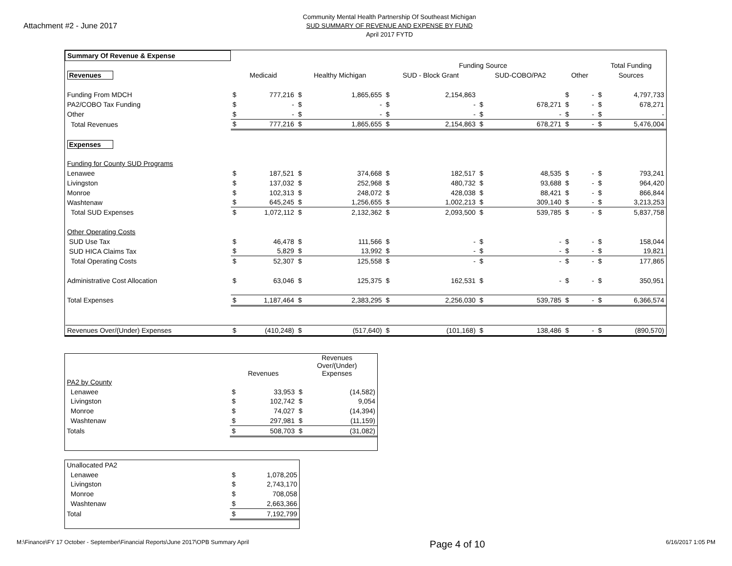Attachment #2 - June 2017
Community Mental Health Partnership Of Southeast Michigan
SUD SUMMARY OF REVENUE AND EXPENSE BY FUND
April 2017 FYTD
| Summary Of Revenue & Expense | | | | | | | | | | | | |
| | Funding Source | | | | | | | | | | Total Funding | |
| Revenues | Medicaid | | Healthy Michigan | | SUD - Block Grant | | SUD-COBO/PA2 | | Other | | Sources | |
| Funding From MDCH | $ | 777,216 | $ | 1,865,655 | $ | 2,154,863 | | | $ | - | $ | 4,797,733 |
| PA2/COBO Tax Funding | $ | - | $ | - | $ | - | $ | 678,271 | $ | - | $ | 678,271 |
| Other | $ | - | $ | - | $ | - | $ | - | $ | - | $ | - |
| Total Revenues | $ | 777,216 | $ | 1,865,655 | $ | 2,154,863 | $ | 678,271 | $ | - | $ | 5,476,004 |
| Expenses | | | | | | | | | | | | |
| Funding for County SUD Programs | | | | | | | | | | | | |
| Lenawee | $ | 187,521 | $ | 374,668 | $ | 182,517 | $ | 48,535 | $ | - | $ | 793,241 |
| Livingston | $ | 137,032 | $ | 252,968 | $ | 480,732 | $ | 93,688 | $ | - | $ | 964,420 |
| Monroe | $ | 102,313 | $ | 248,072 | $ | 428,038 | $ | 88,421 | $ | - | $ | 866,844 |
| Washtenaw | $ | 645,245 | $ | 1,256,655 | $ | 1,002,213 | $ | 309,140 | $ | - | $ | 3,213,253 |
| Total SUD Expenses | $ | 1,072,112 | $ | 2,132,362 | $ | 2,093,500 | $ | 539,785 | $ | - | $ | 5,837,758 |
| Other Operating Costs | | | | | | | | | | | | |
| SUD Use Tax | $ | 46,478 | $ | 111,566 | $ | - | $ | - | $ | - | $ | 158,044 |
| SUD HICA Claims Tax | $ | 5,829 | $ | 13,992 | $ | - | $ | - | $ | - | $ | 19,821 |
| Total Operating Costs | $ | 52,307 | $ | 125,558 | $ | - | $ | - | $ | - | $ | 177,865 |
| Administrative Cost Allocation | $ | 63,046 | $ | 125,375 | $ | 162,531 | $ | - | $ | - | $ | 350,951 |
| Total Expenses | $ | 1,187,464 | $ | 2,383,295 | $ | 2,256,030 | $ | 539,785 | $ | - | $ | 6,366,574 |
| Revenues Over/(Under) Expenses | $ | (410,248) | $ | (517,640) | $ | (101,168) | $ | 138,486 | $ | - | $ | (890,570) |
| | Revenues | | Revenues Over/(Under) Expenses | |
| PA2 by County | | | | |
| Lenawee | $ | 33,953 | $ | (14,582) |
| Livingston | $ | 102,742 | $ | 9,054 |
| Monroe | $ | 74,027 | $ | (14,394) |
| Washtenaw | $ | 297,981 | $ | (11,159) |
| Totals | $ | 508,703 | $ | (31,082) |
| Unallocated PA2 | | |
| Lenawee | $ | 1,078,205 |
| Livingston | $ | 2,743,170 |
| Monroe | $ | 708,058 |
| Washtenaw | $ | 2,663,366 |
| Total | $ | 7,192,799 |
M:\Finance\FY 17 October - September\Financial Reports\June 2017\OPB Summary April Page 4 of 10 6/16/2017 1:05 PM